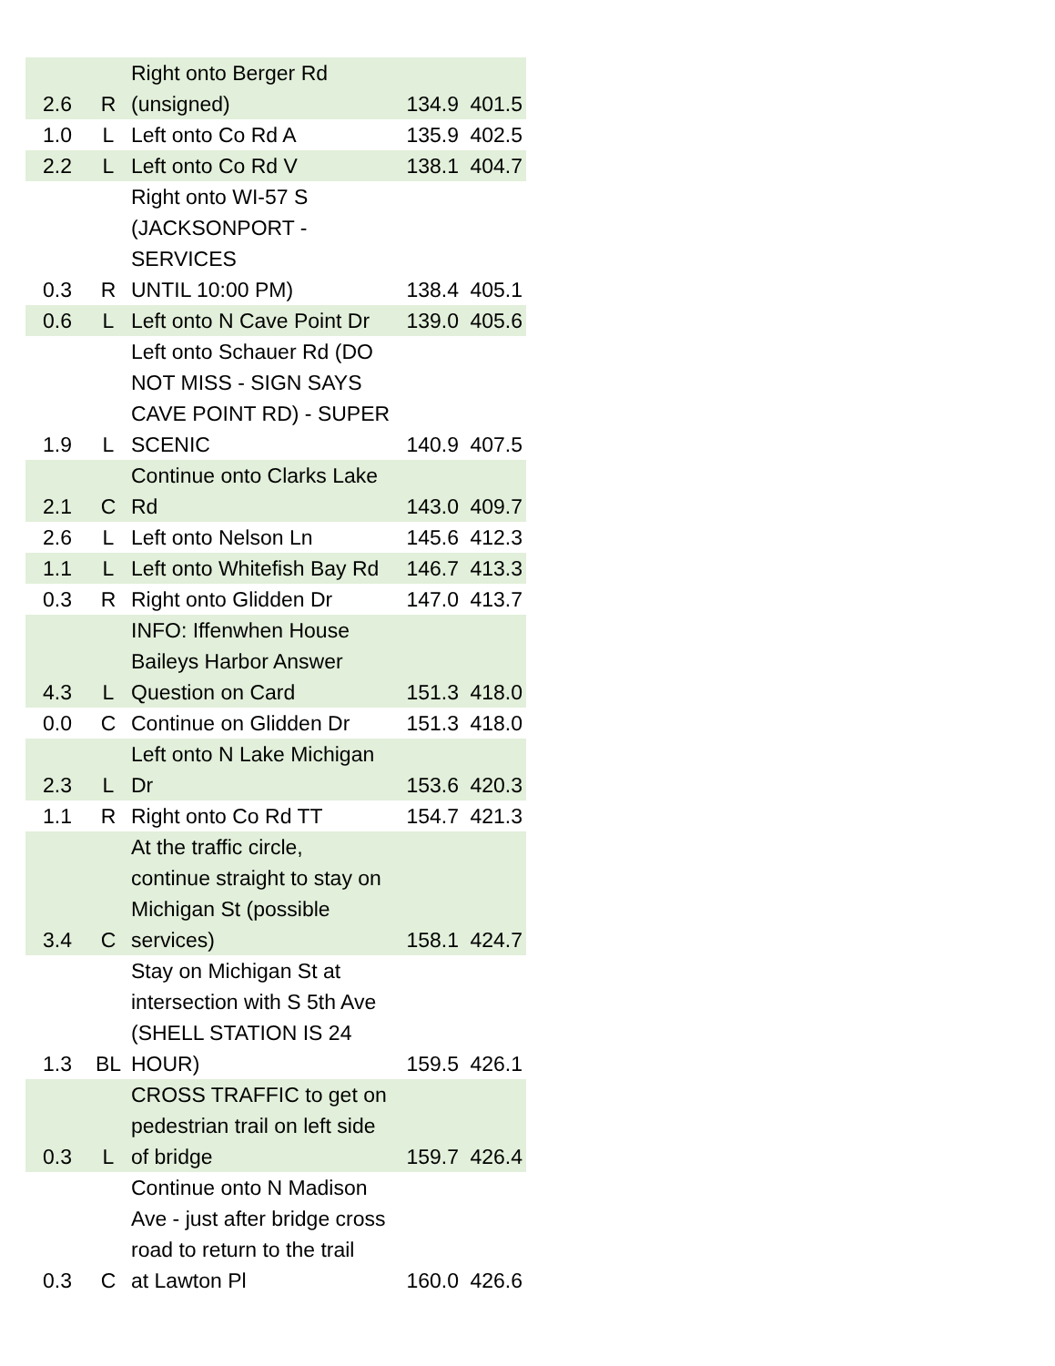| 2.6 | R | Right onto Berger Rd (unsigned) | 134.9 | 401.5 |
| 1.0 | L | Left onto Co Rd A | 135.9 | 402.5 |
| 2.2 | L | Left onto Co Rd V | 138.1 | 404.7 |
| 0.3 | R | Right onto WI-57 S (JACKSONPORT - SERVICES UNTIL 10:00 PM) | 138.4 | 405.1 |
| 0.6 | L | Left onto N Cave Point Dr | 139.0 | 405.6 |
| 1.9 | L | Left onto Schauer Rd (DO NOT MISS - SIGN SAYS CAVE POINT RD) - SUPER SCENIC | 140.9 | 407.5 |
| 2.1 | C | Continue onto Clarks Lake Rd | 143.0 | 409.7 |
| 2.6 | L | Left onto Nelson Ln | 145.6 | 412.3 |
| 1.1 | L | Left onto Whitefish Bay Rd | 146.7 | 413.3 |
| 0.3 | R | Right onto Glidden Dr | 147.0 | 413.7 |
| 4.3 | L | INFO: Iffenwhen House Baileys Harbor Answer Question on Card | 151.3 | 418.0 |
| 0.0 | C | Continue on Glidden Dr | 151.3 | 418.0 |
| 2.3 | L | Left onto N Lake Michigan Dr | 153.6 | 420.3 |
| 1.1 | R | Right onto Co Rd TT | 154.7 | 421.3 |
| 3.4 | C | At the traffic circle, continue straight to stay on Michigan St (possible services) | 158.1 | 424.7 |
| 1.3 | BL | Stay on Michigan St at intersection with S 5th Ave (SHELL STATION IS 24 HOUR) | 159.5 | 426.1 |
| 0.3 | L | CROSS TRAFFIC to get on pedestrian trail on left side of bridge | 159.7 | 426.4 |
| 0.3 | C | Continue onto N Madison Ave - just after bridge cross road to return to the trail at Lawton Pl | 160.0 | 426.6 |